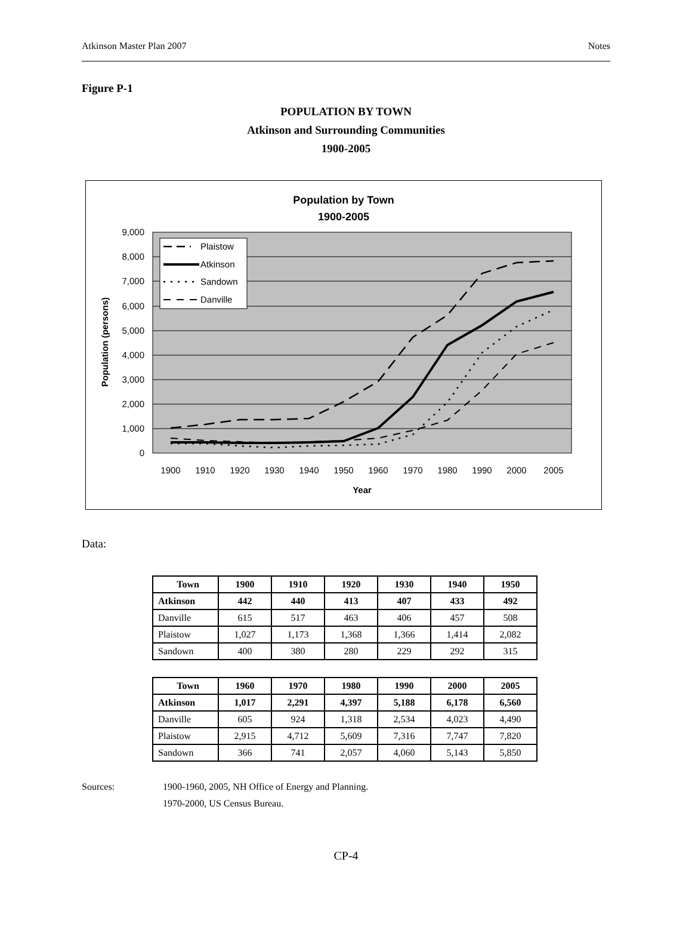Atkinson Master Plan 2007 Notes
Figure P-1
POPULATION BY TOWN
Atkinson and Surrounding Communities
1900-2005
Population by Town
1900-2005
9,000
8,000
7,000
6,000
5,000
4,000
3,000
2,000
1,000
0
Plaistow
Atkinson
Sandown
Danville
1900
1910
1920
1930
1940
1950
1960
1970
1980
1990
2000
2005
Year
Population (persons)
Data:
| Town | 1900 | 1910 | 1920 | 1930 | 1940 | 1950 |
| --- | --- | --- | --- | --- | --- | --- |
| Atkinson | 442 | 440 | 413 | 407 | 433 | 492 |
| Danville | 615 | 517 | 463 | 406 | 457 | 508 |
| Plaistow | 1,027 | 1,173 | 1,368 | 1,366 | 1,414 | 2,082 |
| Sandown | 400 | 380 | 280 | 229 | 292 | 315 |
| Town | 1960 | 1970 | 1980 | 1990 | 2000 | 2005 |
| --- | --- | --- | --- | --- | --- | --- |
| Atkinson | 1,017 | 2,291 | 4,397 | 5,188 | 6,178 | 6,560 |
| Danville | 605 | 924 | 1,318 | 2,534 | 4,023 | 4,490 |
| Plaistow | 2,915 | 4,712 | 5,609 | 7,316 | 7,747 | 7,820 |
| Sandown | 366 | 741 | 2,057 | 4,060 | 5,143 | 5,850 |
Sources: 1900-1960, 2005, NH Office of Energy and Planning.
1970-2000, US Census Bureau.
CP-4